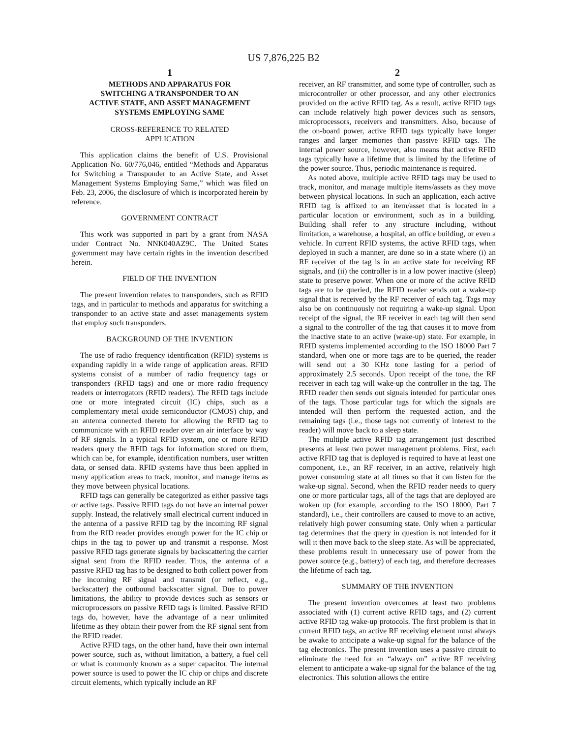US 7,876,225 B2
1
METHODS AND APPARATUS FOR
SWITCHING A TRANSPONDER TO AN
ACTIVE STATE, AND ASSET MANAGEMENT
SYSTEMS EMPLOYING SAME
CROSS-REFERENCE TO RELATED
APPLICATION
This application claims the benefit of U.S. Provisional Application No. 60/776,046, entitled “Methods and Apparatus for Switching a Transponder to an Active State, and Asset Management Systems Employing Same,” which was filed on Feb. 23, 2006, the disclosure of which is incorporated herein by reference.
GOVERNMENT CONTRACT
This work was supported in part by a grant from NASA under Contract No. NNK040AZ9C. The United States government may have certain rights in the invention described herein.
FIELD OF THE INVENTION
The present invention relates to transponders, such as RFID tags, and in particular to methods and apparatus for switching a transponder to an active state and asset managements system that employ such transponders.
BACKGROUND OF THE INVENTION
The use of radio frequency identification (RFID) systems is expanding rapidly in a wide range of application areas. RFID systems consist of a number of radio frequency tags or transponders (RFID tags) and one or more radio frequency readers or interrogators (RFID readers). The RFID tags include one or more integrated circuit (IC) chips, such as a complementary metal oxide semiconductor (CMOS) chip, and an antenna connected thereto for allowing the RFID tag to communicate with an RFID reader over an air interface by way of RF signals. In a typical RFID system, one or more RFID readers query the RFID tags for information stored on them, which can be, for example, identification numbers, user written data, or sensed data. RFID systems have thus been applied in many application areas to track, monitor, and manage items as they move between physical locations.
RFID tags can generally be categorized as either passive tags or active tags. Passive RFID tags do not have an internal power supply. Instead, the relatively small electrical current induced in the antenna of a passive RFID tag by the incoming RF signal from the RID reader provides enough power for the IC chip or chips in the tag to power up and transmit a response. Most passive RFID tags generate signals by backscattering the carrier signal sent from the RFID reader. Thus, the antenna of a passive RFID tag has to be designed to both collect power from the incoming RF signal and transmit (or reflect, e.g., backscatter) the outbound backscatter signal. Due to power limitations, the ability to provide devices such as sensors or microprocessors on passive RFID tags is limited. Passive RFID tags do, however, have the advantage of a near unlimited lifetime as they obtain their power from the RF signal sent from the RFID reader.
Active RFID tags, on the other hand, have their own internal power source, such as, without limitation, a battery, a fuel cell or what is commonly known as a super capacitor. The internal power source is used to power the IC chip or chips and discrete circuit elements, which typically include an RF
2
receiver, an RF transmitter, and some type of controller, such as microcontroller or other processor, and any other electronics provided on the active RFID tag. As a result, active RFID tags can include relatively high power devices such as sensors, microprocessors, receivers and transmitters. Also, because of the on-board power, active RFID tags typically have longer ranges and larger memories than passive RFID tags. The internal power source, however, also means that active RFID tags typically have a lifetime that is limited by the lifetime of the power source. Thus, periodic maintenance is required.
As noted above, multiple active RFID tags may be used to track, monitor, and manage multiple items/assets as they move between physical locations. In such an application, each active RFID tag is affixed to an item/asset that is located in a particular location or environment, such as in a building. Building shall refer to any structure including, without limitation, a warehouse, a hospital, an office building, or even a vehicle. In current RFID systems, the active RFID tags, when deployed in such a manner, are done so in a state where (i) an RF receiver of the tag is in an active state for receiving RF signals, and (ii) the controller is in a low power inactive (sleep) state to preserve power. When one or more of the active RFID tags are to be queried, the RFID reader sends out a wake-up signal that is received by the RF receiver of each tag. Tags may also be on continuously not requiring a wake-up signal. Upon receipt of the signal, the RF receiver in each tag will then send a signal to the controller of the tag that causes it to move from the inactive state to an active (wake-up) state. For example, in RFID systems implemented according to the ISO 18000 Part 7 standard, when one or more tags are to be queried, the reader will send out a 30 KHz tone lasting for a period of approximately 2.5 seconds. Upon receipt of the tone, the RF receiver in each tag will wake-up the controller in the tag. The RFID reader then sends out signals intended for particular ones of the tags. Those particular tags for which the signals are intended will then perform the requested action, and the remaining tags (i.e., those tags not currently of interest to the reader) will move back to a sleep state.
The multiple active RFID tag arrangement just described presents at least two power management problems. First, each active RFID tag that is deployed is required to have at least one component, i.e., an RF receiver, in an active, relatively high power consuming state at all times so that it can listen for the wake-up signal. Second, when the RFID reader needs to query one or more particular tags, all of the tags that are deployed are woken up (for example, according to the ISO 18000, Part 7 standard), i.e., their controllers are caused to move to an active, relatively high power consuming state. Only when a particular tag determines that the query in question is not intended for it will it then move back to the sleep state. As will be appreciated, these problems result in unnecessary use of power from the power source (e.g., battery) of each tag, and therefore decreases the lifetime of each tag.
SUMMARY OF THE INVENTION
The present invention overcomes at least two problems associated with (1) current active RFID tags, and (2) current active RFID tag wake-up protocols. The first problem is that in current RFID tags, an active RF receiving element must always be awake to anticipate a wake-up signal for the balance of the tag electronics. The present invention uses a passive circuit to eliminate the need for an “always on” active RF receiving element to anticipate a wake-up signal for the balance of the tag electronics. This solution allows the entire